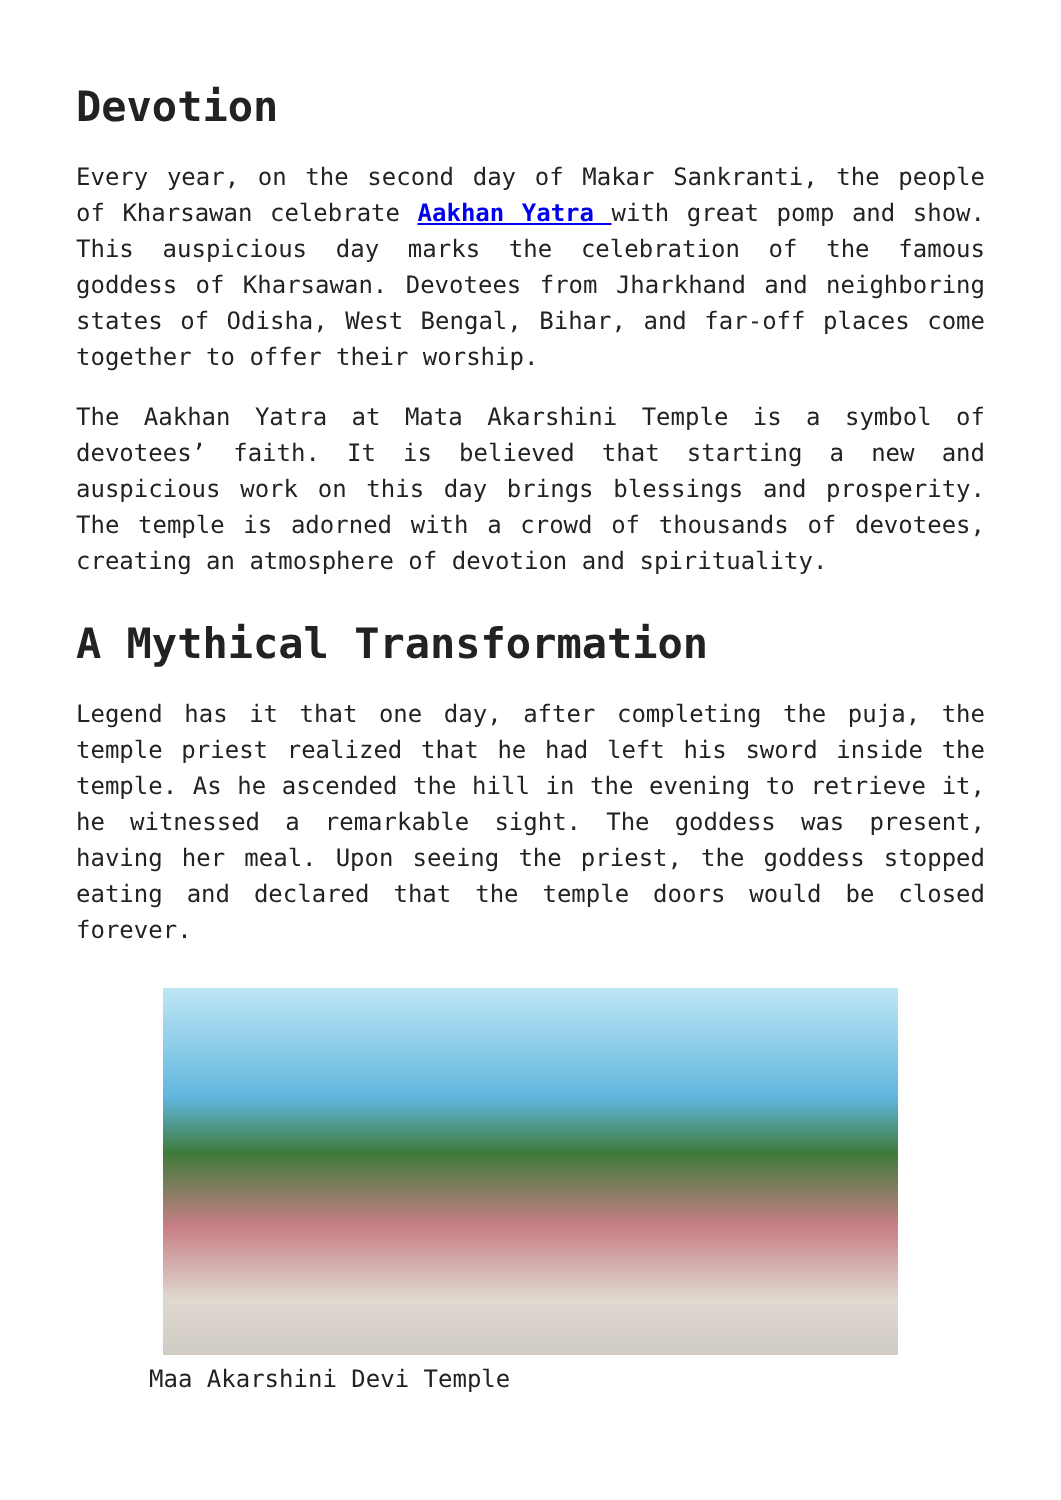Devotion
Every year, on the second day of Makar Sankranti, the people of Kharsawan celebrate Aakhan Yatra with great pomp and show. This auspicious day marks the celebration of the famous goddess of Kharsawan. Devotees from Jharkhand and neighboring states of Odisha, West Bengal, Bihar, and far-off places come together to offer their worship.
The Aakhan Yatra at Mata Akarshini Temple is a symbol of devotees’ faith. It is believed that starting a new and auspicious work on this day brings blessings and prosperity. The temple is adorned with a crowd of thousands of devotees, creating an atmosphere of devotion and spirituality.
A Mythical Transformation
Legend has it that one day, after completing the puja, the temple priest realized that he had left his sword inside the temple. As he ascended the hill in the evening to retrieve it, he witnessed a remarkable sight. The goddess was present, having her meal. Upon seeing the priest, the goddess stopped eating and declared that the temple doors would be closed forever.
Maa Akarshini Devi Temple